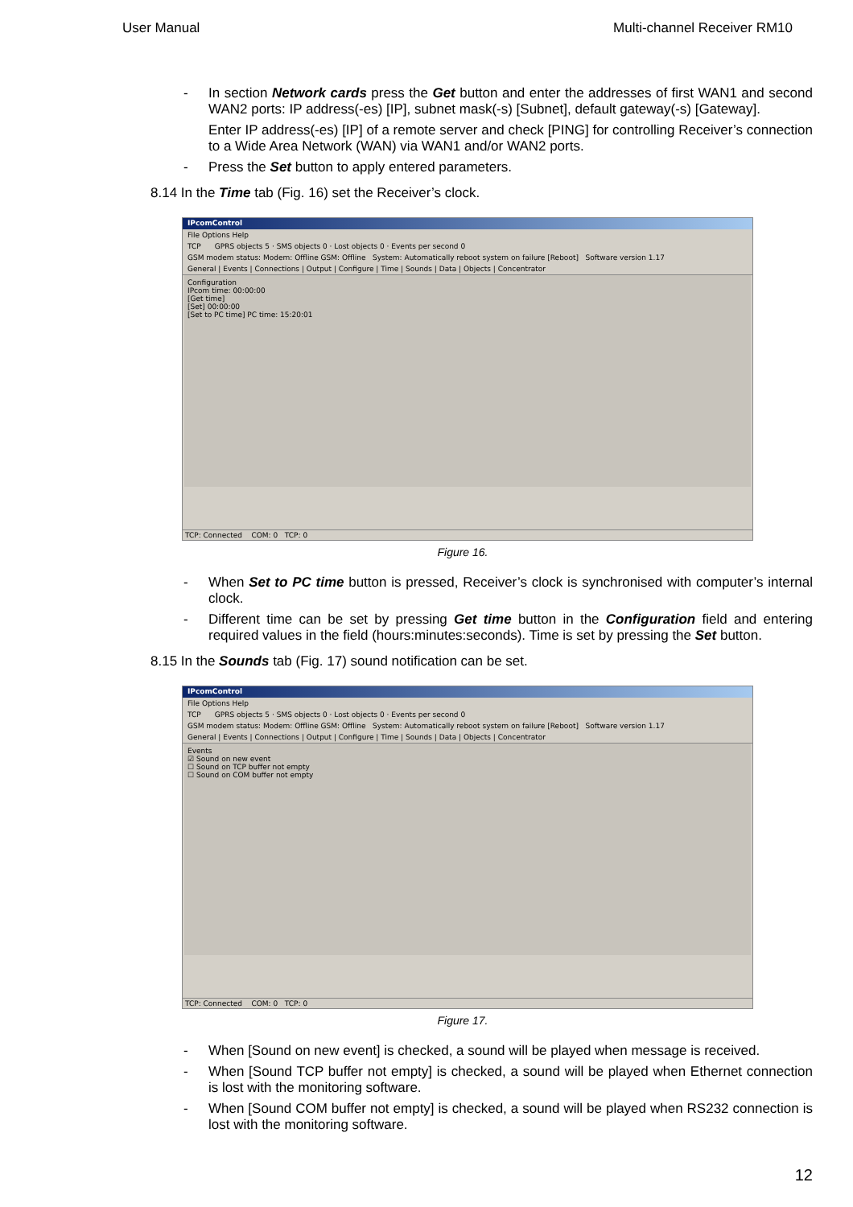User Manual Multi-channel Receiver RM10
- In section Network cards press the Get button and enter the addresses of first WAN1 and second WAN2 ports: IP address(-es) [IP], subnet mask(-s) [Subnet], default gateway(-s) [Gateway].
Enter IP address(-es) [IP] of a remote server and check [PING] for controlling Receiver’s connection to a Wide Area Network (WAN) via WAN1 and/or WAN2 ports.
- Press the Set button to apply entered parameters.
8.14 In the Time tab (Fig. 16) set the Receiver’s clock.
IPcomControl
File Options Help
TCP GPRS objects 5 · SMS objects 0 · Lost objects 0 · Events per second 0
GSM modem status: Modem: Offline GSM: Offline System: Automatically reboot system on failure [Reboot] Software version 1.17
General | Events | Connections | Output | Configure | Time | Sounds | Data | Objects | Concentrator
Configuration
IPcom time: 00:00:00
[Get time]
[Set] 00:00:00
[Set to PC time] PC time: 15:20:01
TCP: Connected COM: 0 TCP: 0
Figure 16.
- When Set to PC time button is pressed, Receiver’s clock is synchronised with computer’s internal clock.
- Different time can be set by pressing Get time button in the Configuration field and entering required values in the field (hours:minutes:seconds). Time is set by pressing the Set button.
8.15 In the Sounds tab (Fig. 17) sound notification can be set.
IPcomControl
File Options Help
TCP GPRS objects 5 · SMS objects 0 · Lost objects 0 · Events per second 0
GSM modem status: Modem: Offline GSM: Offline System: Automatically reboot system on failure [Reboot] Software version 1.17
General | Events | Connections | Output | Configure | Time | Sounds | Data | Objects | Concentrator
Events
☑ Sound on new event
☐ Sound on TCP buffer not empty
☐ Sound on COM buffer not empty
TCP: Connected COM: 0 TCP: 0
Figure 17.
- When [Sound on new event] is checked, a sound will be played when message is received.
- When [Sound TCP buffer not empty] is checked, a sound will be played when Ethernet connection is lost with the monitoring software.
- When [Sound COM buffer not empty] is checked, a sound will be played when RS232 connection is lost with the monitoring software.
12